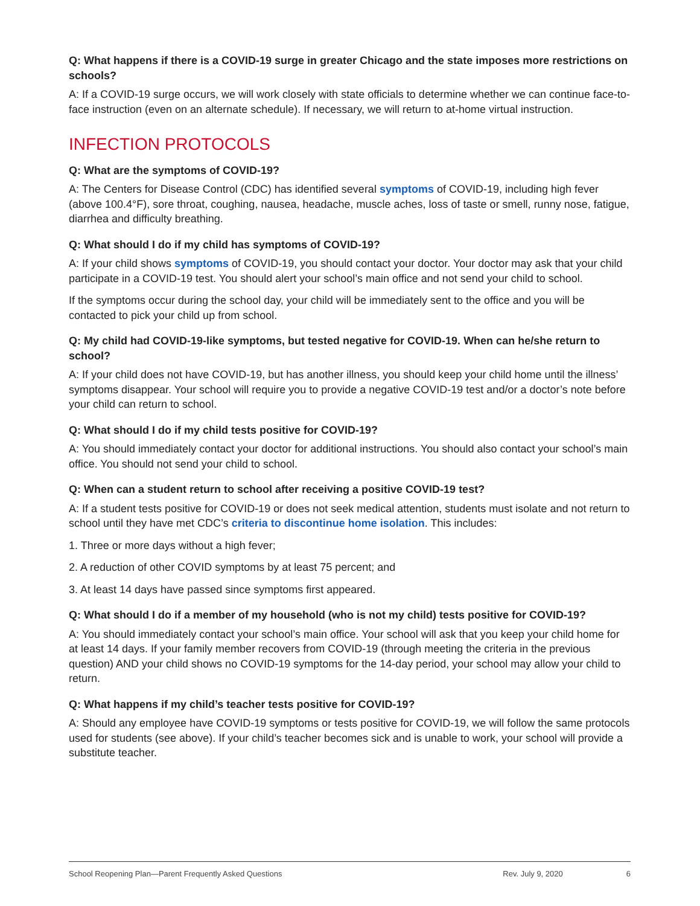Q: What happens if there is a COVID-19 surge in greater Chicago and the state imposes more restrictions on schools?
A: If a COVID-19 surge occurs, we will work closely with state officials to determine whether we can continue face-to-face instruction (even on an alternate schedule). If necessary, we will return to at-home virtual instruction.
INFECTION PROTOCOLS
Q: What are the symptoms of COVID-19?
A: The Centers for Disease Control (CDC) has identified several symptoms of COVID-19, including high fever (above 100.4°F), sore throat, coughing, nausea, headache, muscle aches, loss of taste or smell, runny nose, fatigue, diarrhea and difficulty breathing.
Q: What should I do if my child has symptoms of COVID-19?
A: If your child shows symptoms of COVID-19, you should contact your doctor. Your doctor may ask that your child participate in a COVID-19 test. You should alert your school’s main office and not send your child to school.
If the symptoms occur during the school day, your child will be immediately sent to the office and you will be contacted to pick your child up from school.
Q: My child had COVID-19-like symptoms, but tested negative for COVID-19. When can he/she return to school?
A: If your child does not have COVID-19, but has another illness, you should keep your child home until the illness’ symptoms disappear. Your school will require you to provide a negative COVID-19 test and/or a doctor’s note before your child can return to school.
Q: What should I do if my child tests positive for COVID-19?
A: You should immediately contact your doctor for additional instructions. You should also contact your school’s main office. You should not send your child to school.
Q: When can a student return to school after receiving a positive COVID-19 test?
A: If a student tests positive for COVID-19 or does not seek medical attention, students must isolate and not return to school until they have met CDC’s criteria to discontinue home isolation. This includes:
1. Three or more days without a high fever;
2. A reduction of other COVID symptoms by at least 75 percent; and
3. At least 14 days have passed since symptoms first appeared.
Q: What should I do if a member of my household (who is not my child) tests positive for COVID-19?
A: You should immediately contact your school’s main office. Your school will ask that you keep your child home for at least 14 days. If your family member recovers from COVID-19 (through meeting the criteria in the previous question) AND your child shows no COVID-19 symptoms for the 14-day period, your school may allow your child to return.
Q: What happens if my child’s teacher tests positive for COVID-19?
A: Should any employee have COVID-19 symptoms or tests positive for COVID-19, we will follow the same protocols used for students (see above). If your child’s teacher becomes sick and is unable to work, your school will provide a substitute teacher.
School Reopening Plan—Parent Frequently Asked Questions Rev. July 9, 2020 6